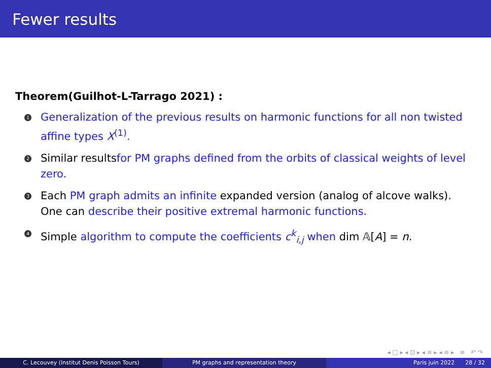Fewer results
Theorem(Guilhot-L-Tarrago 2021) :
1
Generalization of the previous results on harmonic functions for all non twisted affine types X<sup>(1)</sup>.
2
Similar resultsfor PM graphs defined from the orbits of classical weights of level zero.
3
Each PM graph admits an infinite expanded version (analog of alcove walks). One can describe their positive extremal harmonic functions.
4
Simple algorithm to compute the coefficients c<sup>k</sup><sub>i,j</sub> when dim 𝔸[A] = n.
◂ □ ▸ ◂ ⊡ ▸ ◂ ≡ ▸ ◂ ≡ ▸ ≡ ↶ ↷
C. Lecouvey (Institut Denis Poisson Tours) PM graphs and representation theory Paris juin 2022 28 / 32